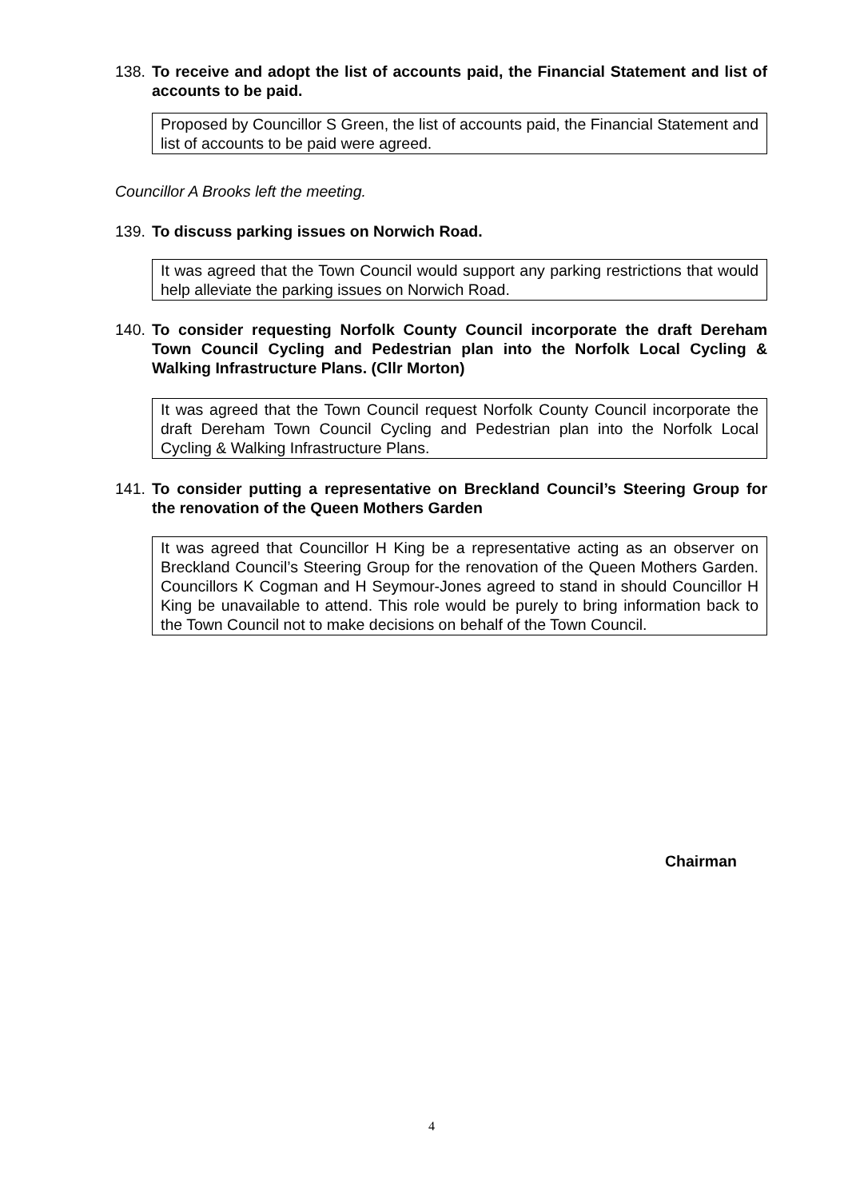138.
To receive and adopt the list of accounts paid, the Financial Statement and list of accounts to be paid.
Proposed by Councillor S Green, the list of accounts paid, the Financial Statement and list of accounts to be paid were agreed.
Councillor A Brooks left the meeting.
139.
To discuss parking issues on Norwich Road.
It was agreed that the Town Council would support any parking restrictions that would help alleviate the parking issues on Norwich Road.
140.
To consider requesting Norfolk County Council incorporate the draft Dereham Town Council Cycling and Pedestrian plan into the Norfolk Local Cycling & Walking Infrastructure Plans. (Cllr Morton)
It was agreed that the Town Council request Norfolk County Council incorporate the draft Dereham Town Council Cycling and Pedestrian plan into the Norfolk Local Cycling & Walking Infrastructure Plans.
141.
To consider putting a representative on Breckland Council’s Steering Group for the renovation of the Queen Mothers Garden
It was agreed that Councillor H King be a representative acting as an observer on Breckland Council’s Steering Group for the renovation of the Queen Mothers Garden. Councillors K Cogman and H Seymour-Jones agreed to stand in should Councillor H King be unavailable to attend. This role would be purely to bring information back to the Town Council not to make decisions on behalf of the Town Council.
Chairman
4